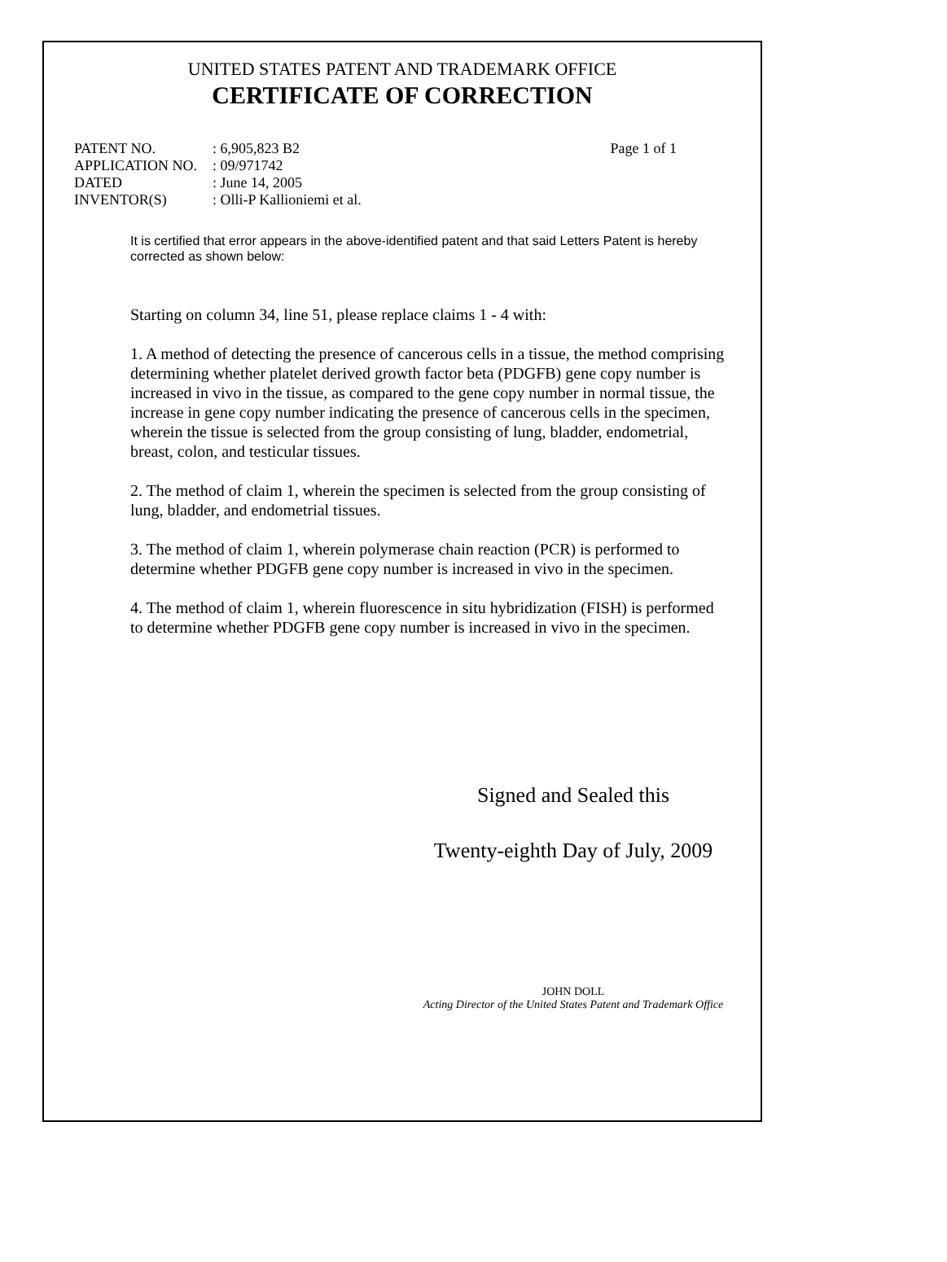UNITED STATES PATENT AND TRADEMARK OFFICE
CERTIFICATE OF CORRECTION
| PATENT NO. | : 6,905,823 B2 | Page 1 of 1 |
| APPLICATION NO. | : 09/971742 | |
| DATED | : June 14, 2005 | |
| INVENTOR(S) | : Olli-P Kallioniemi et al. | |
It is certified that error appears in the above-identified patent and that said Letters Patent is hereby corrected as shown below:
Starting on column 34, line 51, please replace claims 1 - 4 with:
1. A method of detecting the presence of cancerous cells in a tissue, the method comprising determining whether platelet derived growth factor beta (PDGFB) gene copy number is increased in vivo in the tissue, as compared to the gene copy number in normal tissue, the increase in gene copy number indicating the presence of cancerous cells in the specimen, wherein the tissue is selected from the group consisting of lung, bladder, endometrial, breast, colon, and testicular tissues.
2. The method of claim 1, wherein the specimen is selected from the group consisting of lung, bladder, and endometrial tissues.
3. The method of claim 1, wherein polymerase chain reaction (PCR) is performed to determine whether PDGFB gene copy number is increased in vivo in the specimen.
4. The method of claim 1, wherein fluorescence in situ hybridization (FISH) is performed to determine whether PDGFB gene copy number is increased in vivo in the specimen.
Signed and Sealed this
Twenty-eighth Day of July, 2009
JOHN DOLL
Acting Director of the United States Patent and Trademark Office